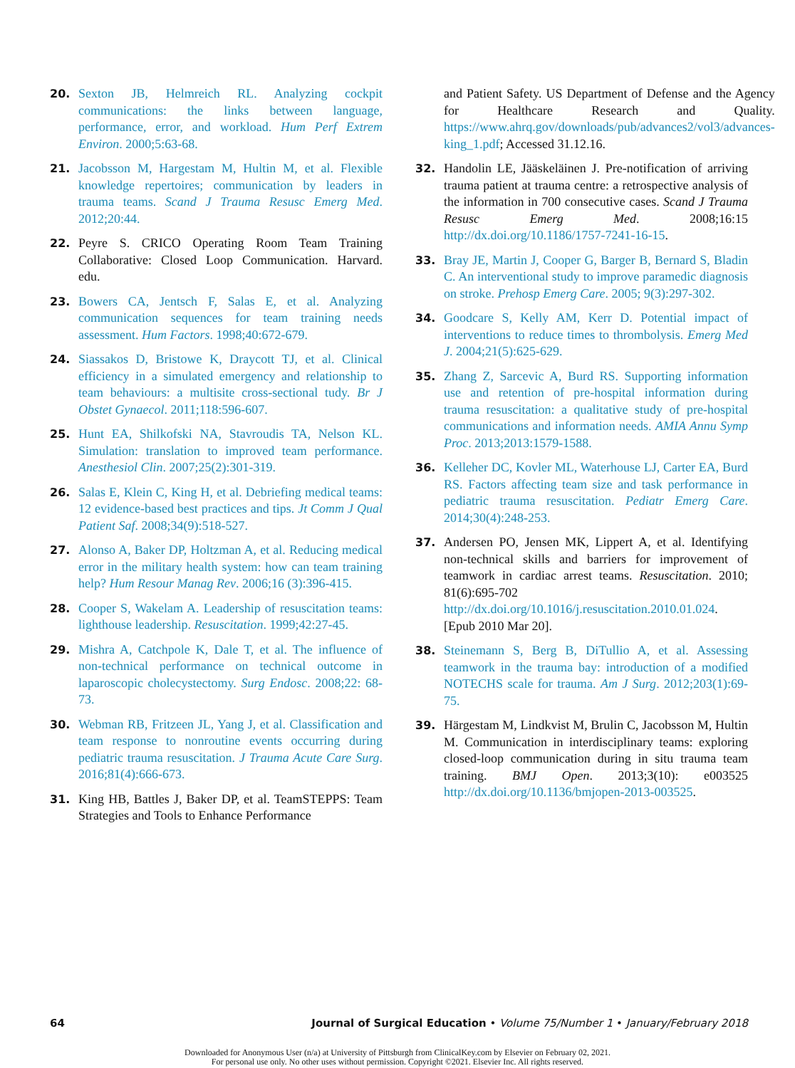20. Sexton JB, Helmreich RL. Analyzing cockpit communications: the links between language, performance, error, and workload. Hum Perf Extrem Environ. 2000;5:63-68.
21. Jacobsson M, Hargestam M, Hultin M, et al. Flexible knowledge repertoires; communication by leaders in trauma teams. Scand J Trauma Resusc Emerg Med. 2012;20:44.
22. Peyre S. CRICO Operating Room Team Training Collaborative: Closed Loop Communication. Harvard. edu.
23. Bowers CA, Jentsch F, Salas E, et al. Analyzing communication sequences for team training needs assessment. Hum Factors. 1998;40:672-679.
24. Siassakos D, Bristowe K, Draycott TJ, et al. Clinical efficiency in a simulated emergency and relationship to team behaviours: a multisite cross-sectional tudy. Br J Obstet Gynaecol. 2011;118:596-607.
25. Hunt EA, Shilkofski NA, Stavroudis TA, Nelson KL. Simulation: translation to improved team performance. Anesthesiol Clin. 2007;25(2):301-319.
26. Salas E, Klein C, King H, et al. Debriefing medical teams: 12 evidence-based best practices and tips. Jt Comm J Qual Patient Saf. 2008;34(9):518-527.
27. Alonso A, Baker DP, Holtzman A, et al. Reducing medical error in the military health system: how can team training help? Hum Resour Manag Rev. 2006;16 (3):396-415.
28. Cooper S, Wakelam A. Leadership of resuscitation teams: lighthouse leadership. Resuscitation. 1999;42:27-45.
29. Mishra A, Catchpole K, Dale T, et al. The influence of non-technical performance on technical outcome in laparoscopic cholecystectomy. Surg Endosc. 2008;22: 68-73.
30. Webman RB, Fritzeen JL, Yang J, et al. Classification and team response to nonroutine events occurring during pediatric trauma resuscitation. J Trauma Acute Care Surg. 2016;81(4):666-673.
31. King HB, Battles J, Baker DP, et al. TeamSTEPPS: Team Strategies and Tools to Enhance Performance
and Patient Safety. US Department of Defense and the Agency for Healthcare Research and Quality. https://www.ahrq.gov/downloads/pub/advances2/vol3/advances-king_1.pdf; Accessed 31.12.16.
32. Handolin LE, Jääskeläinen J. Pre-notification of arriving trauma patient at trauma centre: a retrospective analysis of the information in 700 consecutive cases. Scand J Trauma Resusc Emerg Med. 2008;16:15 http://dx.doi.org/10.1186/1757-7241-16-15.
33. Bray JE, Martin J, Cooper G, Barger B, Bernard S, Bladin C. An interventional study to improve paramedic diagnosis on stroke. Prehosp Emerg Care. 2005; 9(3):297-302.
34. Goodcare S, Kelly AM, Kerr D. Potential impact of interventions to reduce times to thrombolysis. Emerg Med J. 2004;21(5):625-629.
35. Zhang Z, Sarcevic A, Burd RS. Supporting information use and retention of pre-hospital information during trauma resuscitation: a qualitative study of pre-hospital communications and information needs. AMIA Annu Symp Proc. 2013;2013:1579-1588.
36. Kelleher DC, Kovler ML, Waterhouse LJ, Carter EA, Burd RS. Factors affecting team size and task performance in pediatric trauma resuscitation. Pediatr Emerg Care. 2014;30(4):248-253.
37. Andersen PO, Jensen MK, Lippert A, et al. Identifying non-technical skills and barriers for improvement of teamwork in cardiac arrest teams. Resuscitation. 2010; 81(6):695-702 http://dx.doi.org/10.1016/j.resuscitation.2010.01.024. [Epub 2010 Mar 20].
38. Steinemann S, Berg B, DiTullio A, et al. Assessing teamwork in the trauma bay: introduction of a modified NOTECHS scale for trauma. Am J Surg. 2012;203(1):69-75.
39. Härgestam M, Lindkvist M, Brulin C, Jacobsson M, Hultin M. Communication in interdisciplinary teams: exploring closed-loop communication during in situ trauma team training. BMJ Open. 2013;3(10): e003525 http://dx.doi.org/10.1136/bmjopen-2013-003525.
64 Journal of Surgical Education • Volume 75/Number 1 • January/February 2018
Downloaded for Anonymous User (n/a) at University of Pittsburgh from ClinicalKey.com by Elsevier on February 02, 2021.
For personal use only. No other uses without permission. Copyright ©2021. Elsevier Inc. All rights reserved.